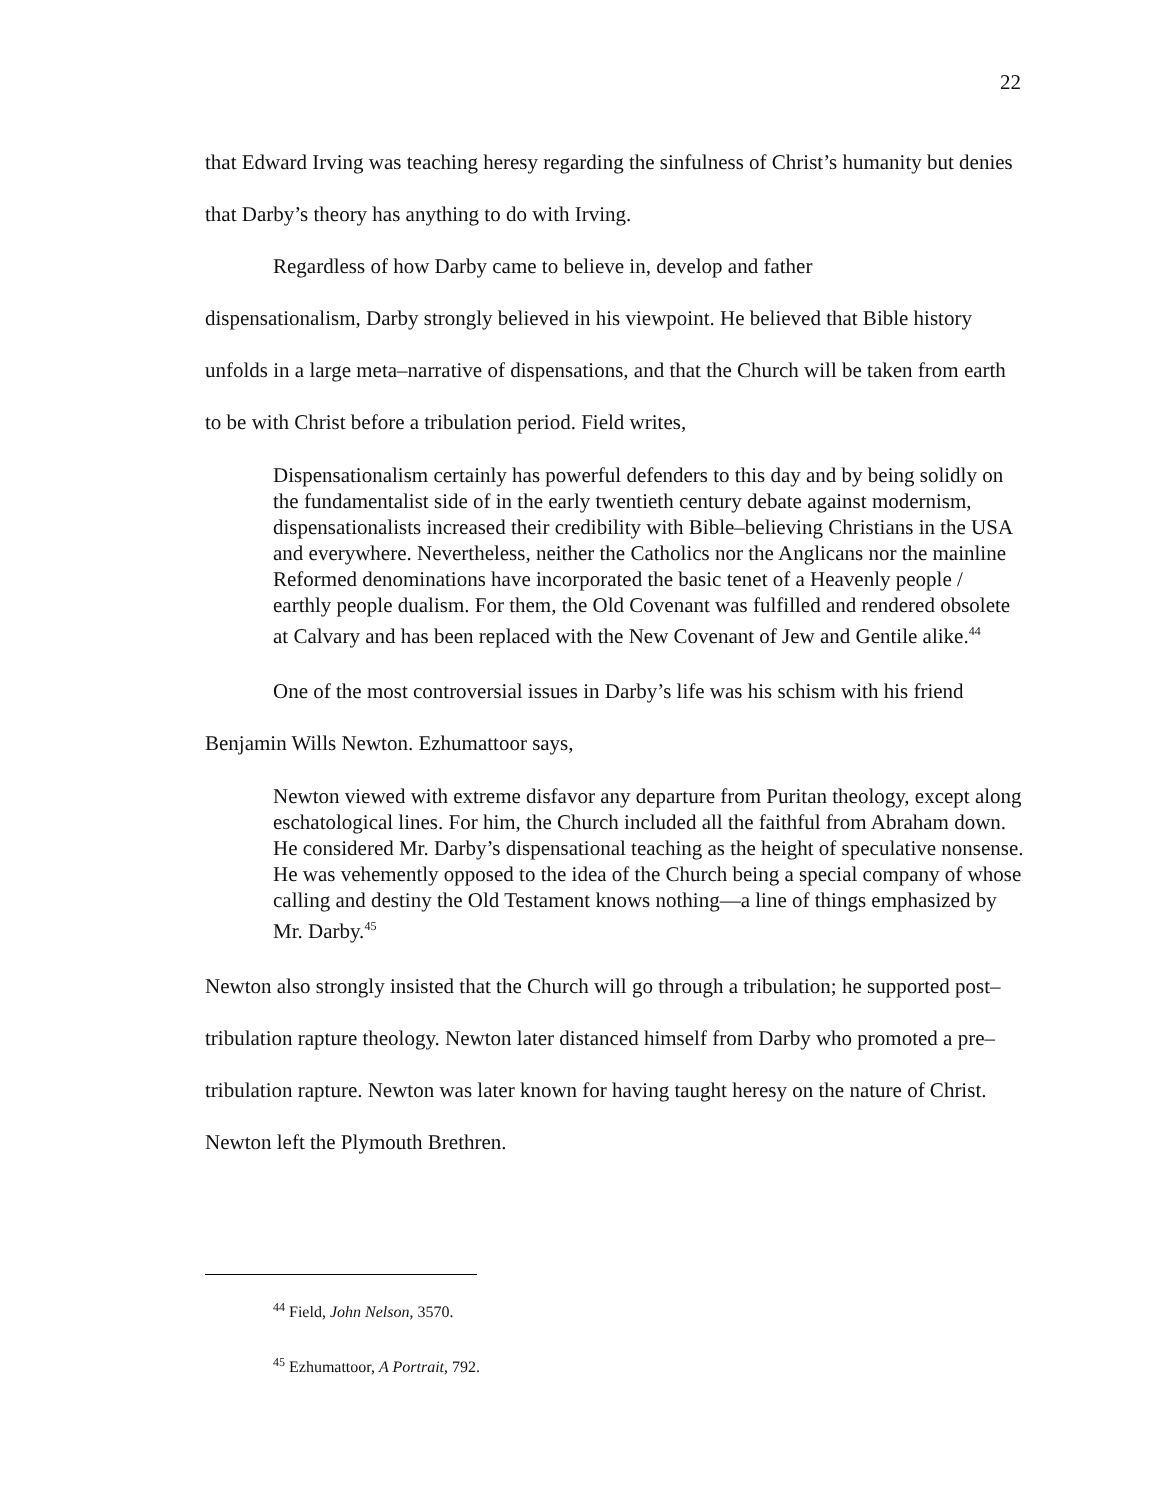22
that Edward Irving was teaching heresy regarding the sinfulness of Christ’s humanity but denies that Darby’s theory has anything to do with Irving.
Regardless of how Darby came to believe in, develop and father
dispensationalism, Darby strongly believed in his viewpoint. He believed that Bible history unfolds in a large meta–narrative of dispensations, and that the Church will be taken from earth to be with Christ before a tribulation period. Field writes,
Dispensationalism certainly has powerful defenders to this day and by being solidly on the fundamentalist side of in the early twentieth century debate against modernism, dispensationalists increased their credibility with Bible–believing Christians in the USA and everywhere. Nevertheless, neither the Catholics nor the Anglicans nor the mainline Reformed denominations have incorporated the basic tenet of a Heavenly people / earthly people dualism. For them, the Old Covenant was fulfilled and rendered obsolete at Calvary and has been replaced with the New Covenant of Jew and Gentile alike.<sup>44</sup>
One of the most controversial issues in Darby’s life was his schism with his friend Benjamin Wills Newton. Ezhumattoor says,
Newton viewed with extreme disfavor any departure from Puritan theology, except along eschatological lines. For him, the Church included all the faithful from Abraham down. He considered Mr. Darby’s dispensational teaching as the height of speculative nonsense. He was vehemently opposed to the idea of the Church being a special company of whose calling and destiny the Old Testament knows nothing—a line of things emphasized by Mr. Darby.<sup>45</sup>
Newton also strongly insisted that the Church will go through a tribulation; he supported post–tribulation rapture theology. Newton later distanced himself from Darby who promoted a pre–tribulation rapture. Newton was later known for having taught heresy on the nature of Christ. Newton left the Plymouth Brethren.
<sup>44</sup> Field, John Nelson, 3570.
<sup>45</sup> Ezhumattoor, A Portrait, 792.